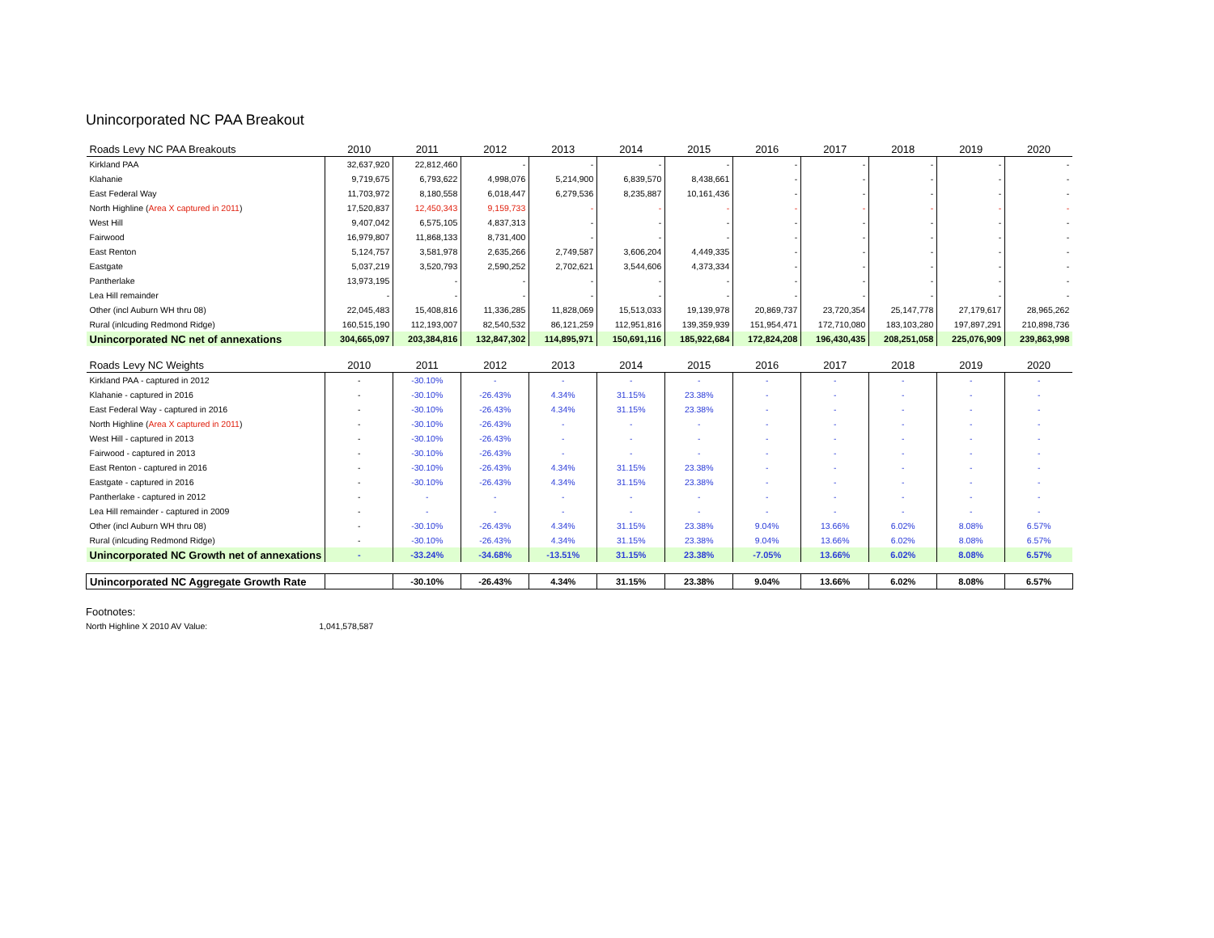Unincorporated NC PAA Breakout
| Roads Levy NC PAA Breakouts | 2010 | 2011 | 2012 | 2013 | 2014 | 2015 | 2016 | 2017 | 2018 | 2019 | 2020 |
| --- | --- | --- | --- | --- | --- | --- | --- | --- | --- | --- | --- |
| Kirkland PAA | 32,637,920 | 22,812,460 | - | - | - | - | - | - | - | - | - |
| Klahanie | 9,719,675 | 6,793,622 | 4,998,076 | 5,214,900 | 6,839,570 | 8,438,661 | - | - | - | - | - |
| East Federal Way | 11,703,972 | 8,180,558 | 6,018,447 | 6,279,536 | 8,235,887 | 10,161,436 | - | - | - | - | - |
| North Highline ( Area X captured in 2011 ) | 17,520,837 | 12,450,343 | 9,159,733 | - | - | - | - | - | - | - | - |
| West Hill | 9,407,042 | 6,575,105 | 4,837,313 | - | - | - | - | - | - | - | - |
| Fairwood | 16,979,807 | 11,868,133 | 8,731,400 | - | - | - | - | - | - | - | - |
| East Renton | 5,124,757 | 3,581,978 | 2,635,266 | 2,749,587 | 3,606,204 | 4,449,335 | - | - | - | - | - |
| Eastgate | 5,037,219 | 3,520,793 | 2,590,252 | 2,702,621 | 3,544,606 | 4,373,334 | - | - | - | - | - |
| Pantherlake | 13,973,195 | - | - | - | - | - | - | - | - | - | - |
| Lea Hill remainder | - | - | - | - | - | - | - | - | - | - | - |
| Other (incl Auburn WH thru 08) | 22,045,483 | 15,408,816 | 11,336,285 | 11,828,069 | 15,513,033 | 19,139,978 | 20,869,737 | 23,720,354 | 25,147,778 | 27,179,617 | 28,965,262 |
| Rural (inlcuding Redmond Ridge) | 160,515,190 | 112,193,007 | 82,540,532 | 86,121,259 | 112,951,816 | 139,359,939 | 151,954,471 | 172,710,080 | 183,103,280 | 197,897,291 | 210,898,736 |
| Unincorporated NC net of annexations | 304,665,097 | 203,384,816 | 132,847,302 | 114,895,971 | 150,691,116 | 185,922,684 | 172,824,208 | 196,430,435 | 208,251,058 | 225,076,909 | 239,863,998 |
| Roads Levy NC Weights | 2010 | 2011 | 2012 | 2013 | 2014 | 2015 | 2016 | 2017 | 2018 | 2019 | 2020 |
| Kirkland PAA - captured in 2012 | - | -30.10% | - | - | - | - | - | - | - | - | - |
| Klahanie - captured in 2016 | - | -30.10% | -26.43% | 4.34% | 31.15% | 23.38% | - | - | - | - | - |
| East Federal Way - captured in 2016 | - | -30.10% | -26.43% | 4.34% | 31.15% | 23.38% | - | - | - | - | - |
| North Highline ( Area X captured in 2011 ) | - | -30.10% | -26.43% | - | - | - | - | - | - | - | - |
| West Hill - captured in 2013 | - | -30.10% | -26.43% | - | - | - | - | - | - | - | - |
| Fairwood - captured in 2013 | - | -30.10% | -26.43% | - | - | - | - | - | - | - | - |
| East Renton - captured in 2016 | - | -30.10% | -26.43% | 4.34% | 31.15% | 23.38% | - | - | - | - | - |
| Eastgate - captured in 2016 | - | -30.10% | -26.43% | 4.34% | 31.15% | 23.38% | - | - | - | - | - |
| Pantherlake - captured in 2012 | - | - | - | - | - | - | - | - | - | - | - |
| Lea Hill remainder - captured in 2009 | - | - | - | - | - | - | - | - | - | - | - |
| Other (incl Auburn WH thru 08) | - | -30.10% | -26.43% | 4.34% | 31.15% | 23.38% | 9.04% | 13.66% | 6.02% | 8.08% | 6.57% |
| Rural (inlcuding Redmond Ridge) | - | -30.10% | -26.43% | 4.34% | 31.15% | 23.38% | 9.04% | 13.66% | 6.02% | 8.08% | 6.57% |
| Unincorporated NC Growth net of annexations | - | -33.24% | -34.68% | -13.51% | 31.15% | 23.38% | -7.05% | 13.66% | 6.02% | 8.08% | 6.57% |
| Unincorporated NC Aggregate Growth Rate | | -30.10% | -26.43% | 4.34% | 31.15% | 23.38% | 9.04% | 13.66% | 6.02% | 8.08% | 6.57% |
Footnotes:
North Highline X 2010 AV Value: 1,041,578,587